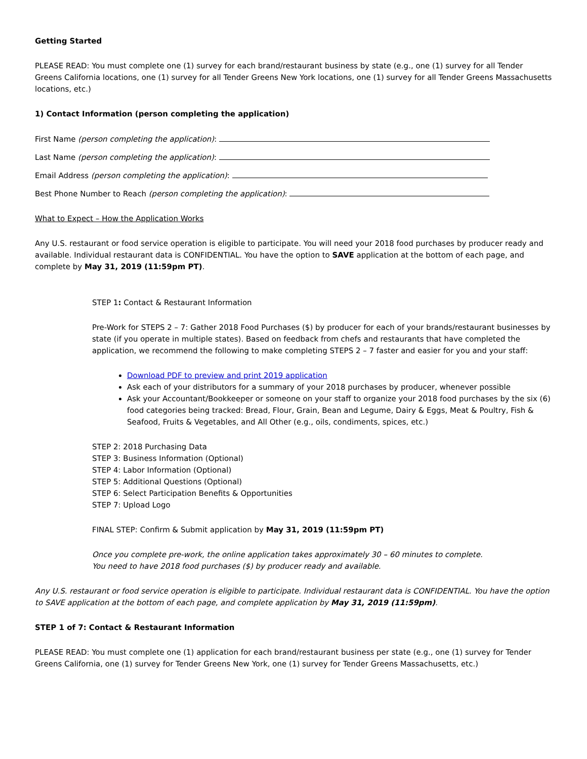Getting Started
PLEASE READ: You must complete one (1) survey for each brand/restaurant business by state (e.g., one (1) survey for all Tender Greens California locations, one (1) survey for all Tender Greens New York locations, one (1) survey for all Tender Greens Massachusetts locations, etc.)
1) Contact Information (person completing the application)
First Name (person completing the application):
Last Name (person completing the application):
Email Address (person completing the application):
Best Phone Number to Reach (person completing the application):
What to Expect – How the Application Works
Any U.S. restaurant or food service operation is eligible to participate. You will need your 2018 food purchases by producer ready and available. Individual restaurant data is CONFIDENTIAL. You have the option to SAVE application at the bottom of each page, and complete by May 31, 2019 (11:59pm PT).
STEP 1: Contact & Restaurant Information
Pre-Work for STEPS 2 – 7: Gather 2018 Food Purchases ($) by producer for each of your brands/restaurant businesses by state (if you operate in multiple states). Based on feedback from chefs and restaurants that have completed the application, we recommend the following to make completing STEPS 2 – 7 faster and easier for you and your staff:
Download PDF to preview and print 2019 application
Ask each of your distributors for a summary of your 2018 purchases by producer, whenever possible
Ask your Accountant/Bookkeeper or someone on your staff to organize your 2018 food purchases by the six (6) food categories being tracked: Bread, Flour, Grain, Bean and Legume, Dairy & Eggs, Meat & Poultry, Fish & Seafood, Fruits & Vegetables, and All Other (e.g., oils, condiments, spices, etc.)
STEP 2: 2018 Purchasing Data
STEP 3: Business Information (Optional)
STEP 4: Labor Information (Optional)
STEP 5: Additional Questions (Optional)
STEP 6: Select Participation Benefits & Opportunities
STEP 7: Upload Logo
FINAL STEP: Confirm & Submit application by May 31, 2019 (11:59pm PT)
Once you complete pre-work, the online application takes approximately 30 – 60 minutes to complete.
You need to have 2018 food purchases ($) by producer ready and available.
Any U.S. restaurant or food service operation is eligible to participate. Individual restaurant data is CONFIDENTIAL. You have the option to SAVE application at the bottom of each page, and complete application by May 31, 2019 (11:59pm).
STEP 1 of 7: Contact & Restaurant Information
PLEASE READ: You must complete one (1) application for each brand/restaurant business per state (e.g., one (1) survey for Tender Greens California, one (1) survey for Tender Greens New York, one (1) survey for Tender Greens Massachusetts, etc.)